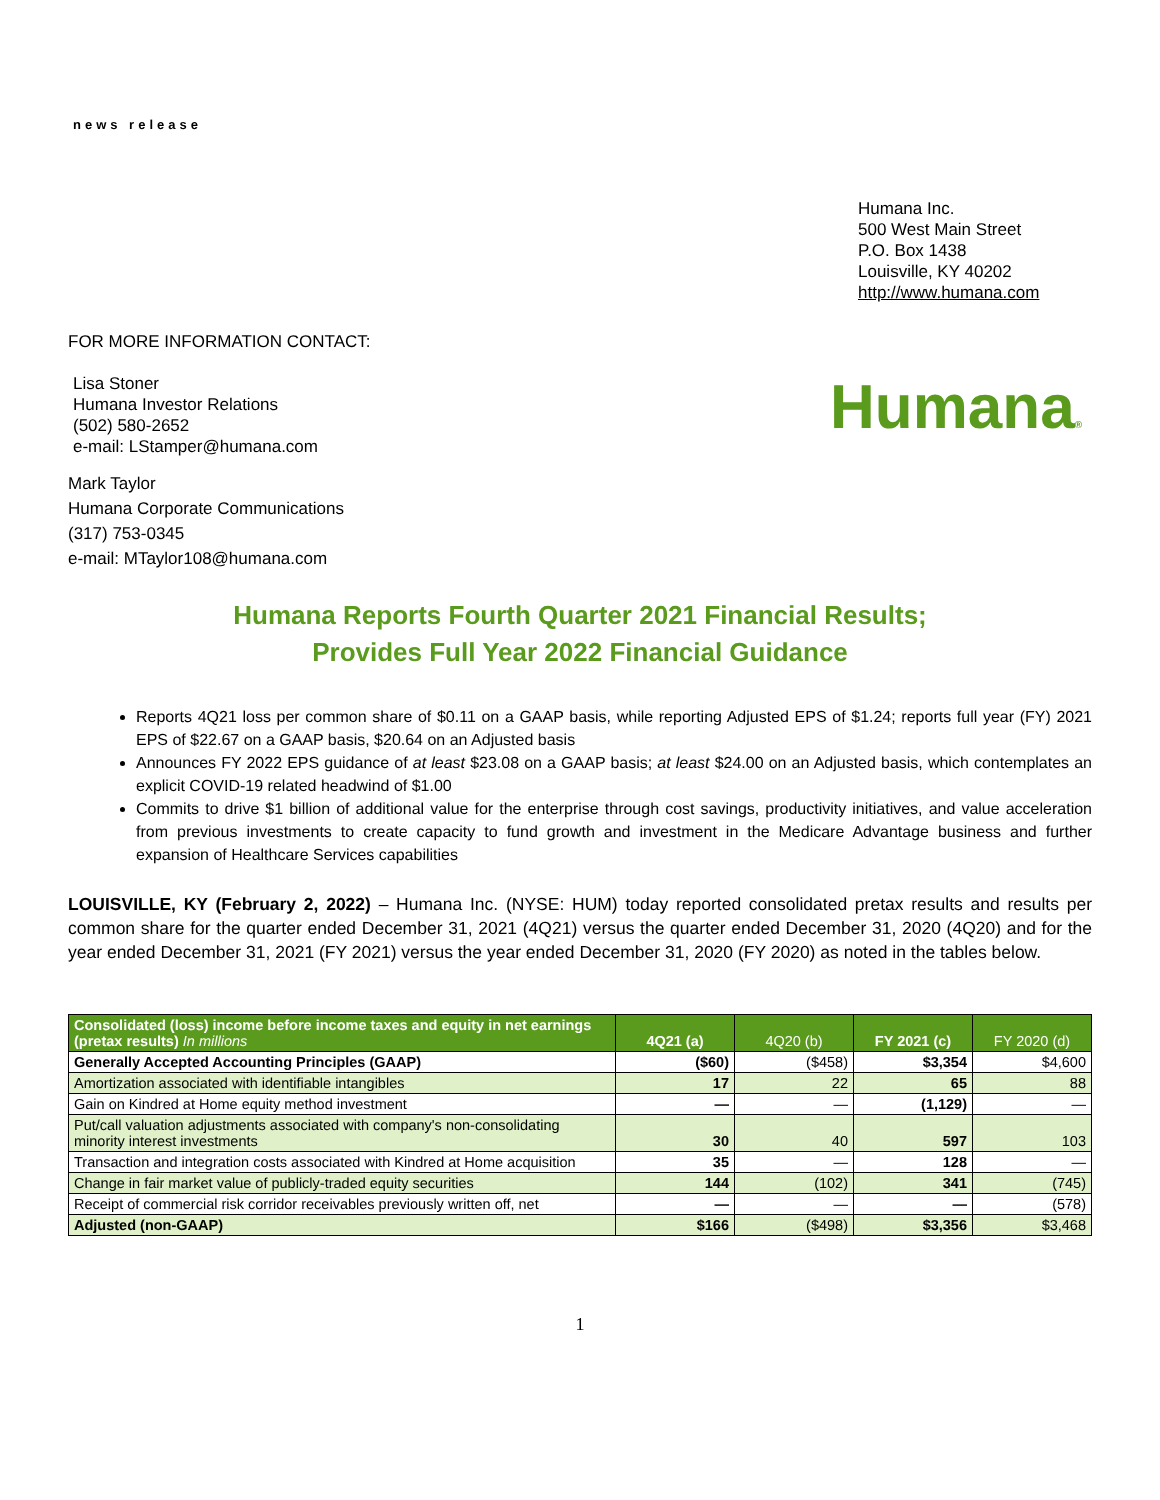news release
Humana Inc.
500 West Main Street
P.O. Box 1438
Louisville, KY 40202
http://www.humana.com
FOR MORE INFORMATION CONTACT:
Lisa Stoner
Humana Investor Relations
(502) 580-2652
e-mail: LStamper@humana.com
Mark Taylor
Humana Corporate Communications
(317) 753-0345
e-mail: MTaylor108@humana.com
Humana®
Humana Reports Fourth Quarter 2021 Financial Results;
Provides Full Year 2022 Financial Guidance
Reports 4Q21 loss per common share of $0.11 on a GAAP basis, while reporting Adjusted EPS of $1.24; reports full year (FY) 2021 EPS of $22.67 on a GAAP basis, $20.64 on an Adjusted basis
Announces FY 2022 EPS guidance of at least $23.08 on a GAAP basis; at least $24.00 on an Adjusted basis, which contemplates an explicit COVID-19 related headwind of $1.00
Commits to drive $1 billion of additional value for the enterprise through cost savings, productivity initiatives, and value acceleration from previous investments to create capacity to fund growth and investment in the Medicare Advantage business and further expansion of Healthcare Services capabilities
LOUISVILLE, KY (February 2, 2022) – Humana Inc. (NYSE: HUM) today reported consolidated pretax results and results per common share for the quarter ended December 31, 2021 (4Q21) versus the quarter ended December 31, 2020 (4Q20) and for the year ended December 31, 2021 (FY 2021) versus the year ended December 31, 2020 (FY 2020) as noted in the tables below.
| Consolidated (loss) income before income taxes and equity in net earnings (pretax results) In millions | 4Q21 (a) | 4Q20 (b) | FY 2021 (c) | FY 2020 (d) |
| --- | --- | --- | --- | --- |
| Generally Accepted Accounting Principles (GAAP) | ($60) | ($458) | $3,354 | $4,600 |
| Amortization associated with identifiable intangibles | 17 | 22 | 65 | 88 |
| Gain on Kindred at Home equity method investment | — | — | (1,129) | — |
| Put/call valuation adjustments associated with company's non-consolidating minority interest investments | 30 | 40 | 597 | 103 |
| Transaction and integration costs associated with Kindred at Home acquisition | 35 | — | 128 | — |
| Change in fair market value of publicly-traded equity securities | 144 | (102) | 341 | (745) |
| Receipt of commercial risk corridor receivables previously written off, net | — | — | — | (578) |
| Adjusted (non-GAAP) | $166 | ($498) | $3,356 | $3,468 |
1